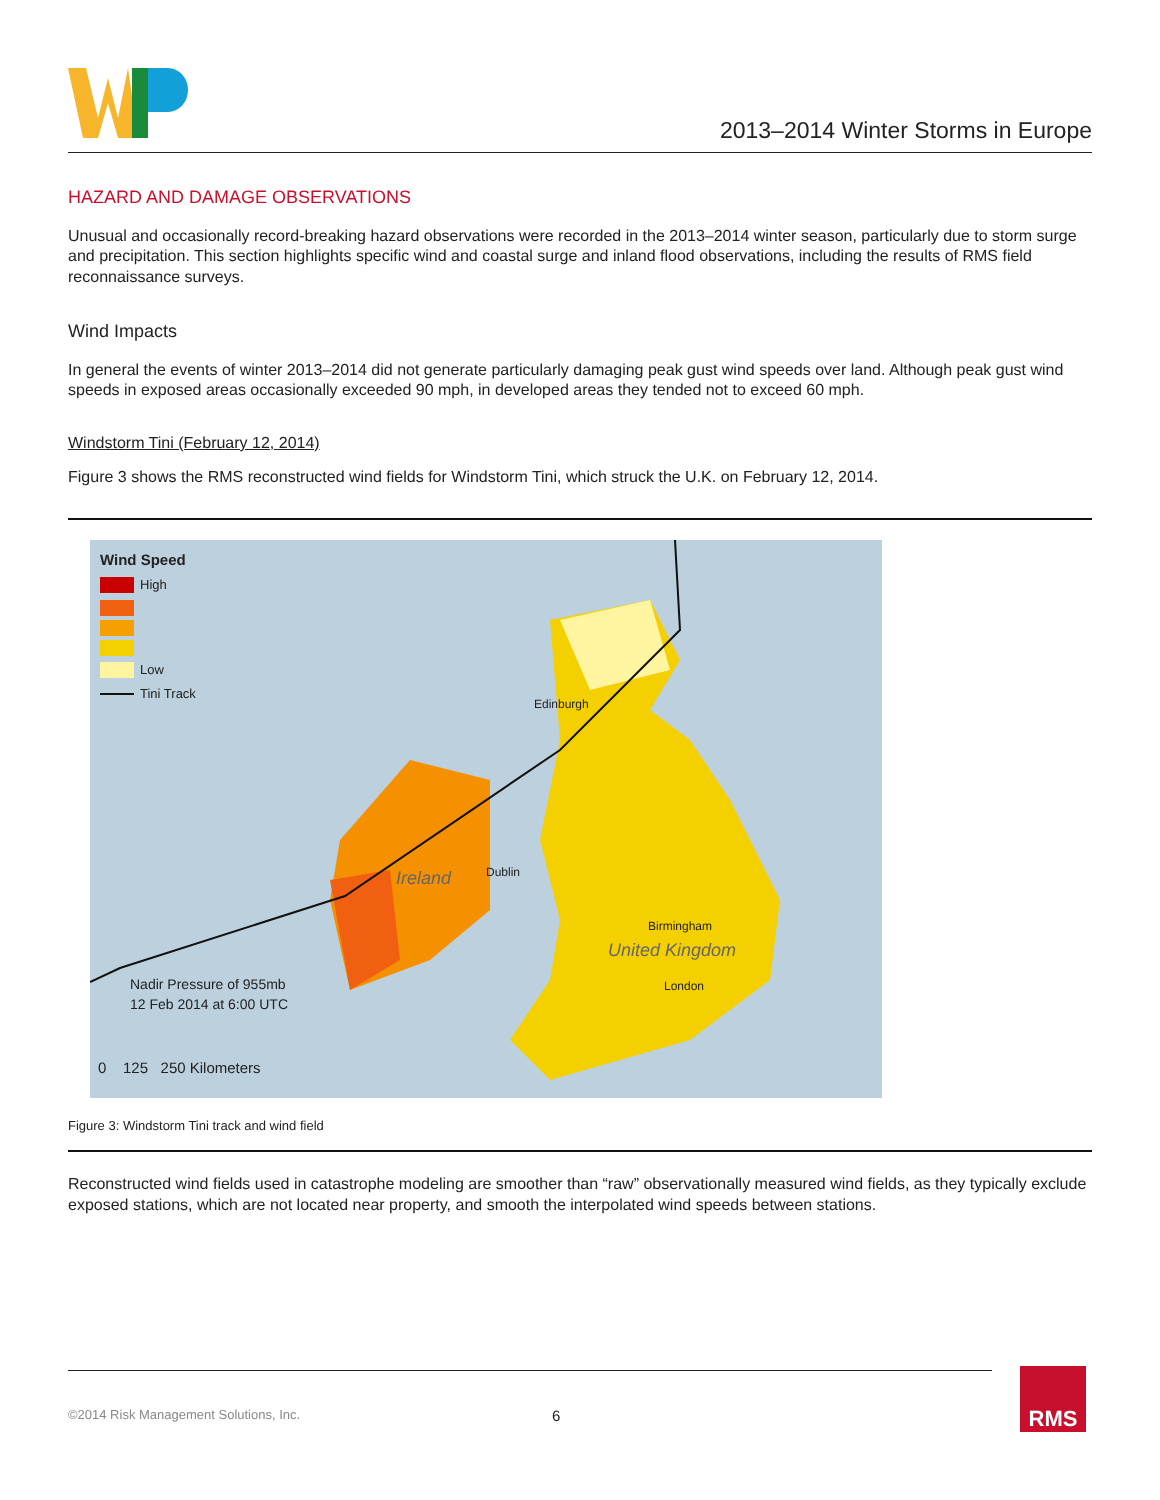2013–2014 Winter Storms in Europe
HAZARD AND DAMAGE OBSERVATIONS
Unusual and occasionally record-breaking hazard observations were recorded in the 2013–2014 winter season, particularly due to storm surge and precipitation. This section highlights specific wind and coastal surge and inland flood observations, including the results of RMS field reconnaissance surveys.
Wind Impacts
In general the events of winter 2013–2014 did not generate particularly damaging peak gust wind speeds over land. Although peak gust wind speeds in exposed areas occasionally exceeded 90 mph, in developed areas they tended not to exceed 60 mph.
Windstorm Tini (February 12, 2014)
Figure 3 shows the RMS reconstructed wind fields for Windstorm Tini, which struck the U.K. on February 12, 2014.
Wind Speed
High
Low
Tini Track
Edinburgh
Ireland Dublin
Birmingham
United Kingdom
London
Nadir Pressure of 955mb
12 Feb 2014 at 6:00 UTC
0 125 250 Kilometers
Figure 3: Windstorm Tini track and wind field
Reconstructed wind fields used in catastrophe modeling are smoother than “raw” observationally measured wind fields, as they typically exclude exposed stations, which are not located near property, and smooth the interpolated wind speeds between stations.
©2014 Risk Management Solutions, Inc. 6 RMS